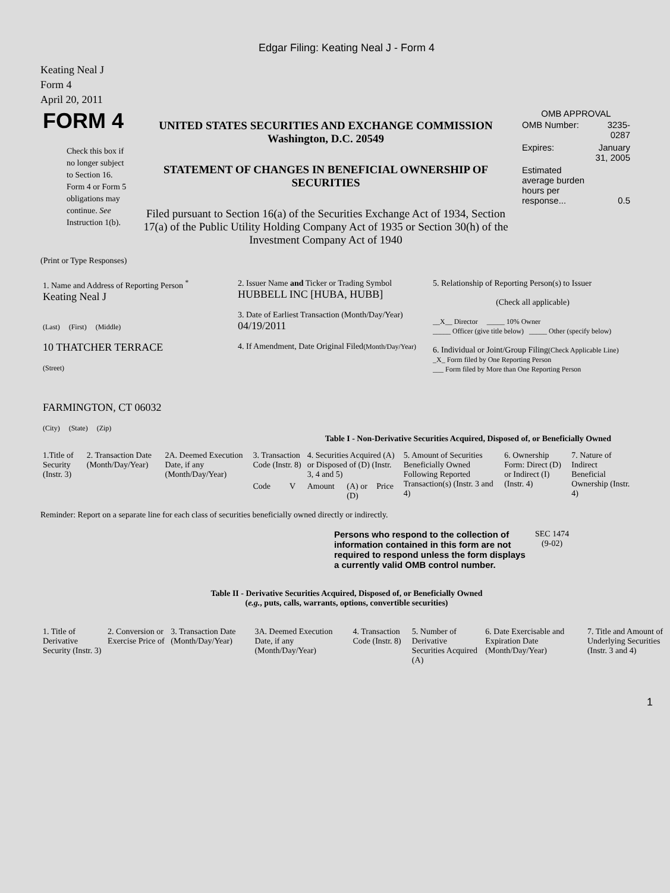Edgar Filing: Keating Neal J - Form 4
Keating Neal J
Form 4
April 20, 2011
| FORM 4 Check this box if no longer subject to Section 16. Form 4 or Form 5 obligations may continue. See Instruction 1(b). | UNITED STATES SECURITIES AND EXCHANGE COMMISSION Washington, D.C. 20549 STATEMENT OF CHANGES IN BENEFICIAL OWNERSHIP OF SECURITIES Filed pursuant to Section 16(a) of the Securities Exchange Act of 1934, Section 17(a) of the Public Utility Holding Company Act of 1935 or Section 30(h) of the Investment Company Act of 1940 | OMB APPROVAL / OMB Number: / 3235-0287 / / Expires: / January 31, 2005 / / Estimated average burden hours per response... / 0.5 / |
(Print or Type Responses)
| 1. Name and Address of Reporting Person <sup>*</sup> Keating Neal J (Last) (First) (Middle) 10 THATCHER TERRACE (Street) FARMINGTON, CT 06032 (City) (State) (Zip) | 2. Issuer Name and Ticker or Trading Symbol HUBBELL INC [HUBA, HUBB] 3. Date of Earliest Transaction (Month/Day/Year) 04/19/2011 4. If Amendment, Date Original Filed (Month/Day/Year) | 5. Relationship of Reporting Person(s) to Issuer (Check all applicable) __X__ Director _____ 10% Owner _____ Officer (give title below) _____ Other (specify below) 6. Individual or Joint/Group Filing (Check Applicable Line) _X_ Form filed by One Reporting Person ___ Form filed by More than One Reporting Person |
Table I - Non-Derivative Securities Acquired, Disposed of, or Beneficially Owned
| 1.Title of Security (Instr. 3) | 2. Transaction Date (Month/Day/Year) | 2A. Deemed Execution Date, if any (Month/Day/Year) | 3. Transaction Code (Instr. 8) | | 4. Securities Acquired (A) or Disposed of (D) (Instr. 3, 4 and 5) | | | 5. Amount of Securities Beneficially Owned Following Reported Transaction(s) (Instr. 3 and 4) | 6. Ownership Form: Direct (D) or Indirect (I) (Instr. 4) | 7. Nature of Indirect Beneficial Ownership (Instr. 4) |
| --- | --- | --- | --- | --- | --- | --- | --- | --- | --- | --- |
| | | | Code | V | Amount | (A) or (D) | Price | | | |
Reminder: Report on a separate line for each class of securities beneficially owned directly or indirectly.
| Persons who respond to the collection of information contained in this form are not required to respond unless the form displays a currently valid OMB control number. | SEC 1474 (9-02) |
Table II - Derivative Securities Acquired, Disposed of, or Beneficially Owned
(e.g., puts, calls, warrants, options, convertible securities)
| 1. Title of Derivative Security (Instr. 3) | 2. Conversion or Exercise Price of | 3. Transaction Date (Month/Day/Year) | 3A. Deemed Execution Date, if any (Month/Day/Year) | 4. Transaction Code (Instr. 8) | 5. Number of Derivative Securities Acquired (A) | 6. Date Exercisable and Expiration Date (Month/Day/Year) | 7. Title and Amount of Underlying Securities (Instr. 3 and 4) |
| --- | --- | --- | --- | --- | --- | --- | --- |
1